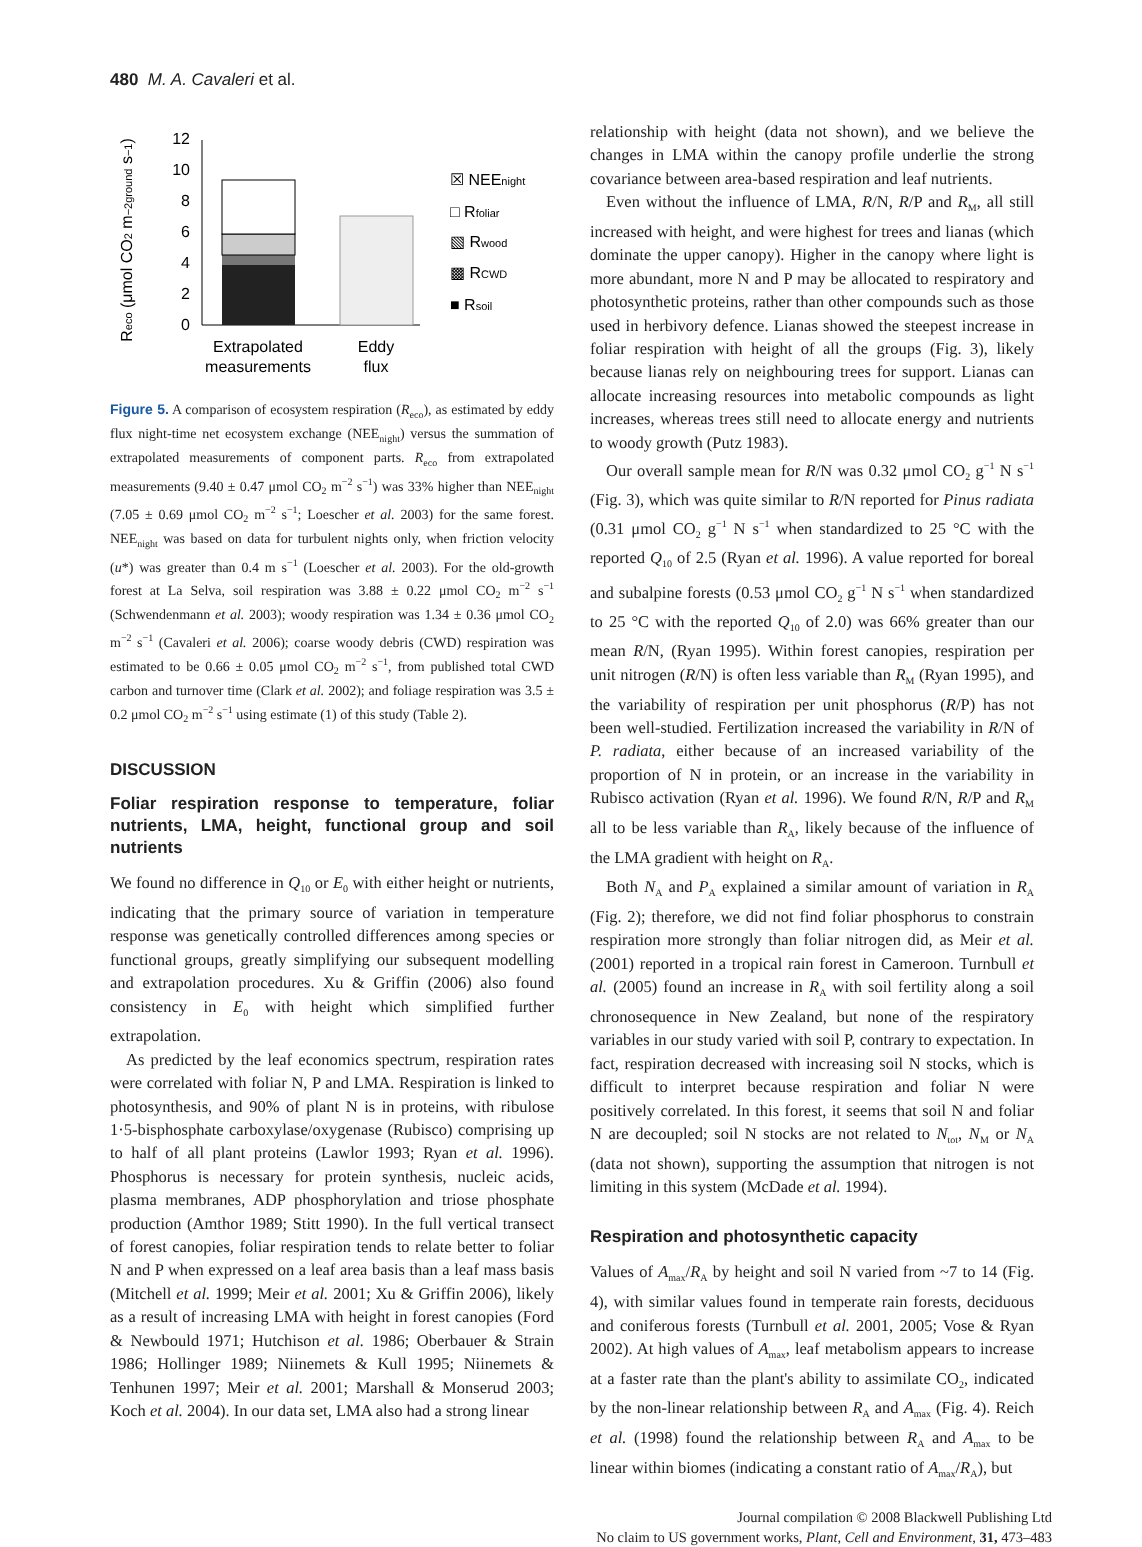480 M. A. Cavaleri et al.
Reco (μmol CO2 m−2ground s−1)
0
2
4
6
8
10
12
Extrapolated
measurements
Eddy
flux
☒ NEEnight
□ Rfoliar
▧ Rwood
▩ RCWD
■ Rsoil
Figure 5. A comparison of ecosystem respiration (R<sub>eco</sub>), as estimated by eddy flux night-time net ecosystem exchange (NEE<sub>night</sub>) versus the summation of extrapolated measurements of component parts. R<sub>eco</sub> from extrapolated measurements (9.40 ± 0.47 μmol CO<sub>2</sub> m<sup>−2</sup> s<sup>−1</sup>) was 33% higher than NEE<sub>night</sub> (7.05 ± 0.69 μmol CO<sub>2</sub> m<sup>−2</sup> s<sup>−1</sup>; Loescher et al. 2003) for the same forest. NEE<sub>night</sub> was based on data for turbulent nights only, when friction velocity (u*) was greater than 0.4 m s<sup>−1</sup> (Loescher et al. 2003). For the old-growth forest at La Selva, soil respiration was 3.88 ± 0.22 μmol CO<sub>2</sub> m<sup>−2</sup> s<sup>−1</sup> (Schwendenmann et al. 2003); woody respiration was 1.34 ± 0.36 μmol CO<sub>2</sub> m<sup>−2</sup> s<sup>−1</sup> (Cavaleri et al. 2006); coarse woody debris (CWD) respiration was estimated to be 0.66 ± 0.05 μmol CO<sub>2</sub> m<sup>−2</sup> s<sup>−1</sup>, from published total CWD carbon and turnover time (Clark et al. 2002); and foliage respiration was 3.5 ± 0.2 μmol CO<sub>2</sub> m<sup>−2</sup> s<sup>−1</sup> using estimate (1) of this study (Table 2).
DISCUSSION
Foliar respiration response to temperature, foliar nutrients, LMA, height, functional group and soil nutrients
We found no difference in Q<sub>10</sub> or E<sub>0</sub> with either height or nutrients, indicating that the primary source of variation in temperature response was genetically controlled differences among species or functional groups, greatly simplifying our subsequent modelling and extrapolation procedures. Xu & Griffin (2006) also found consistency in E<sub>0</sub> with height which simplified further extrapolation.
As predicted by the leaf economics spectrum, respiration rates were correlated with foliar N, P and LMA. Respiration is linked to photosynthesis, and 90% of plant N is in proteins, with ribulose 1·5-bisphosphate carboxylase/oxygenase (Rubisco) comprising up to half of all plant proteins (Lawlor 1993; Ryan et al. 1996). Phosphorus is necessary for protein synthesis, nucleic acids, plasma membranes, ADP phosphorylation and triose phosphate production (Amthor 1989; Stitt 1990). In the full vertical transect of forest canopies, foliar respiration tends to relate better to foliar N and P when expressed on a leaf area basis than a leaf mass basis (Mitchell et al. 1999; Meir et al. 2001; Xu & Griffin 2006), likely as a result of increasing LMA with height in forest canopies (Ford & Newbould 1971; Hutchison et al. 1986; Oberbauer & Strain 1986; Hollinger 1989; Niinemets & Kull 1995; Niinemets & Tenhunen 1997; Meir et al. 2001; Marshall & Monserud 2003; Koch et al. 2004). In our data set, LMA also had a strong linear
relationship with height (data not shown), and we believe the changes in LMA within the canopy profile underlie the strong covariance between area-based respiration and leaf nutrients.
Even without the influence of LMA, R/N, R/P and R<sub>M</sub>, all still increased with height, and were highest for trees and lianas (which dominate the upper canopy). Higher in the canopy where light is more abundant, more N and P may be allocated to respiratory and photosynthetic proteins, rather than other compounds such as those used in herbivory defence. Lianas showed the steepest increase in foliar respiration with height of all the groups (Fig. 3), likely because lianas rely on neighbouring trees for support. Lianas can allocate increasing resources into metabolic compounds as light increases, whereas trees still need to allocate energy and nutrients to woody growth (Putz 1983).
Our overall sample mean for R/N was 0.32 μmol CO<sub>2</sub> g<sup>−1</sup> N s<sup>−1</sup> (Fig. 3), which was quite similar to R/N reported for Pinus radiata (0.31 μmol CO<sub>2</sub> g<sup>−1</sup> N s<sup>−1</sup> when standardized to 25 °C with the reported Q<sub>10</sub> of 2.5 (Ryan et al. 1996). A value reported for boreal and subalpine forests (0.53 μmol CO<sub>2</sub> g<sup>−1</sup> N s<sup>−1</sup> when standardized to 25 °C with the reported Q<sub>10</sub> of 2.0) was 66% greater than our mean R/N, (Ryan 1995). Within forest canopies, respiration per unit nitrogen (R/N) is often less variable than R<sub>M</sub> (Ryan 1995), and the variability of respiration per unit phosphorus (R/P) has not been well-studied. Fertilization increased the variability in R/N of P. radiata, either because of an increased variability of the proportion of N in protein, or an increase in the variability in Rubisco activation (Ryan et al. 1996). We found R/N, R/P and R<sub>M</sub> all to be less variable than R<sub>A</sub>, likely because of the influence of the LMA gradient with height on R<sub>A</sub>.
Both N<sub>A</sub> and P<sub>A</sub> explained a similar amount of variation in R<sub>A</sub> (Fig. 2); therefore, we did not find foliar phosphorus to constrain respiration more strongly than foliar nitrogen did, as Meir et al. (2001) reported in a tropical rain forest in Cameroon. Turnbull et al. (2005) found an increase in R<sub>A</sub> with soil fertility along a soil chronosequence in New Zealand, but none of the respiratory variables in our study varied with soil P, contrary to expectation. In fact, respiration decreased with increasing soil N stocks, which is difficult to interpret because respiration and foliar N were positively correlated. In this forest, it seems that soil N and foliar N are decoupled; soil N stocks are not related to N<sub>tot</sub>, N<sub>M</sub> or N<sub>A</sub> (data not shown), supporting the assumption that nitrogen is not limiting in this system (McDade et al. 1994).
Respiration and photosynthetic capacity
Values of A<sub>max</sub>/R<sub>A</sub> by height and soil N varied from ~7 to 14 (Fig. 4), with similar values found in temperate rain forests, deciduous and coniferous forests (Turnbull et al. 2001, 2005; Vose & Ryan 2002). At high values of A<sub>max</sub>, leaf metabolism appears to increase at a faster rate than the plant's ability to assimilate CO<sub>2</sub>, indicated by the non-linear relationship between R<sub>A</sub> and A<sub>max</sub> (Fig. 4). Reich et al. (1998) found the relationship between R<sub>A</sub> and A<sub>max</sub> to be linear within biomes (indicating a constant ratio of A<sub>max</sub>/R<sub>A</sub>), but
Journal compilation © 2008 Blackwell Publishing Ltd
No claim to US government works, Plant, Cell and Environment, 31, 473–483